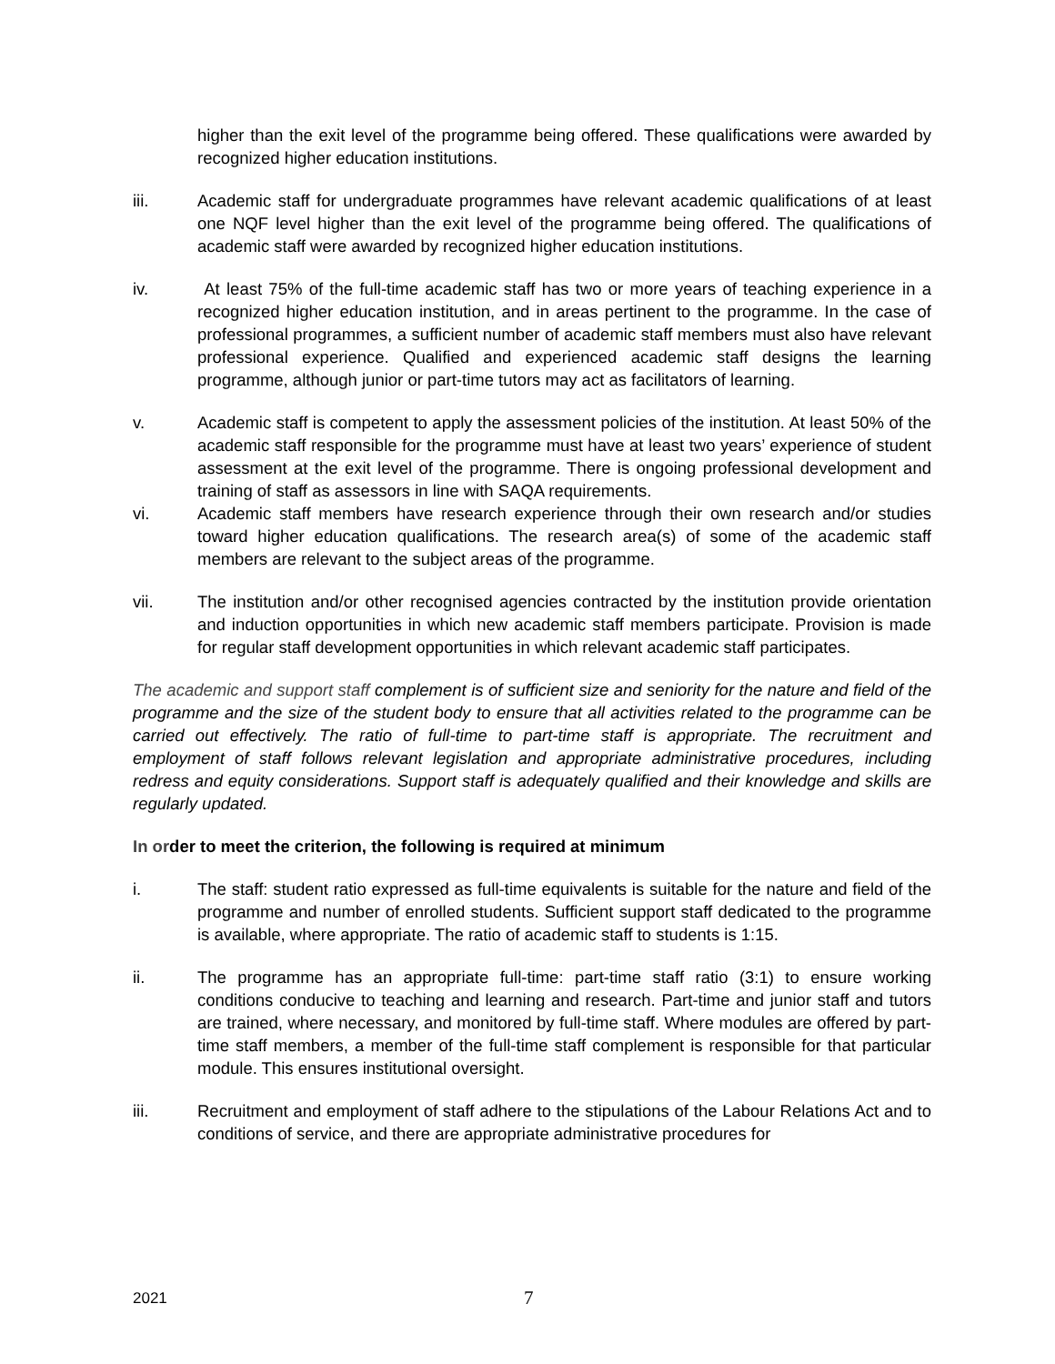higher than the exit level of the programme being offered. These qualifications were awarded by recognized higher education institutions.
iii. Academic staff for undergraduate programmes have relevant academic qualifications of at least one NQF level higher than the exit level of the programme being offered. The qualifications of academic staff were awarded by recognized higher education institutions.
iv. At least 75% of the full-time academic staff has two or more years of teaching experience in a recognized higher education institution, and in areas pertinent to the programme. In the case of professional programmes, a sufficient number of academic staff members must also have relevant professional experience. Qualified and experienced academic staff designs the learning programme, although junior or part-time tutors may act as facilitators of learning.
v. Academic staff is competent to apply the assessment policies of the institution. At least 50% of the academic staff responsible for the programme must have at least two years’ experience of student assessment at the exit level of the programme. There is ongoing professional development and training of staff as assessors in line with SAQA requirements.
vi. Academic staff members have research experience through their own research and/or studies toward higher education qualifications. The research area(s) of some of the academic staff members are relevant to the subject areas of the programme.
vii. The institution and/or other recognised agencies contracted by the institution provide orientation and induction opportunities in which new academic staff members participate. Provision is made for regular staff development opportunities in which relevant academic staff participates.
The academic and support staff complement is of sufficient size and seniority for the nature and field of the programme and the size of the student body to ensure that all activities related to the programme can be carried out effectively. The ratio of full-time to part-time staff is appropriate. The recruitment and employment of staff follows relevant legislation and appropriate administrative procedures, including redress and equity considerations. Support staff is adequately qualified and their knowledge and skills are regularly updated.
In order to meet the criterion, the following is required at minimum
i. The staff: student ratio expressed as full-time equivalents is suitable for the nature and field of the programme and number of enrolled students. Sufficient support staff dedicated to the programme is available, where appropriate. The ratio of academic staff to students is 1:15.
ii. The programme has an appropriate full-time: part-time staff ratio (3:1) to ensure working conditions conducive to teaching and learning and research. Part-time and junior staff and tutors are trained, where necessary, and monitored by full-time staff. Where modules are offered by part-time staff members, a member of the full-time staff complement is responsible for that particular module. This ensures institutional oversight.
iii. Recruitment and employment of staff adhere to the stipulations of the Labour Relations Act and to conditions of service, and there are appropriate administrative procedures for
2021
7